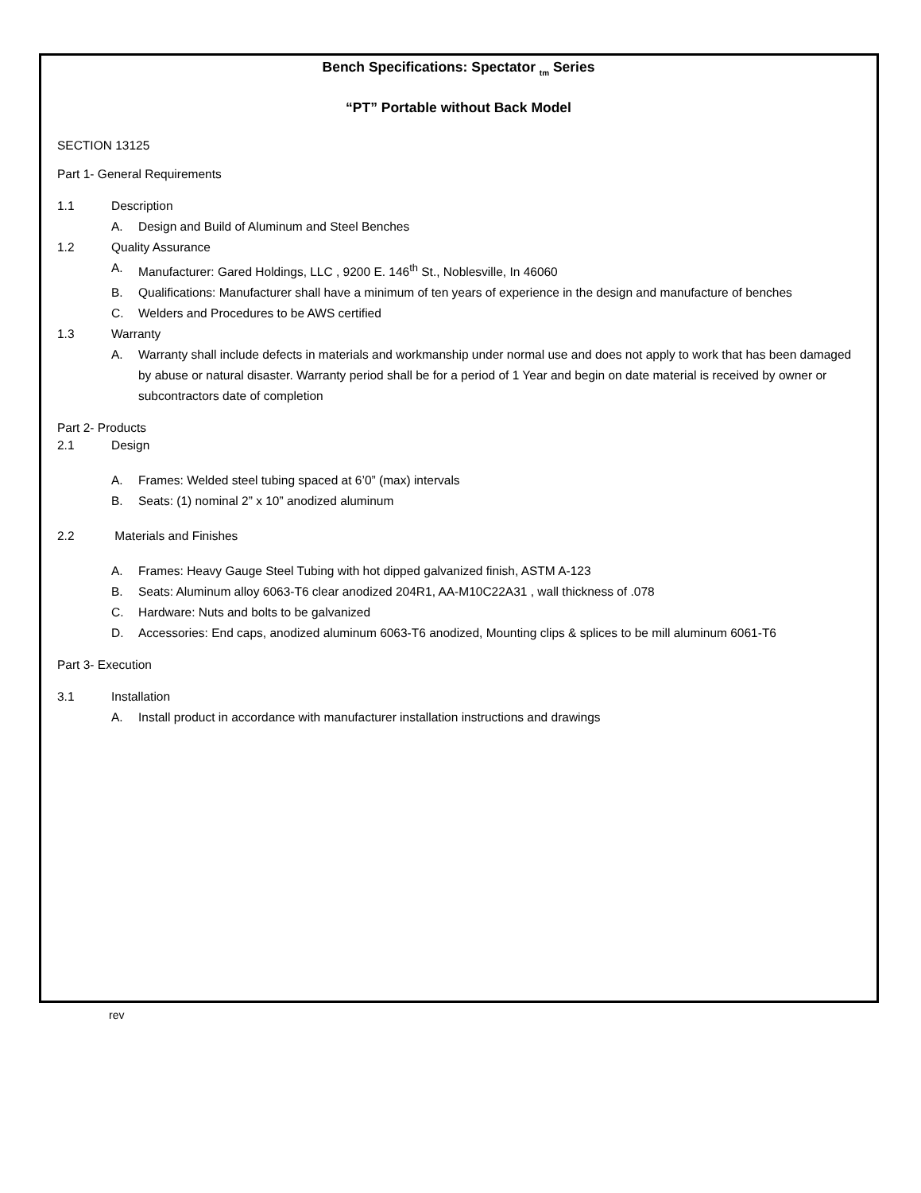Bench Specifications: Spectator <sub>tm</sub> Series
“PT” Portable without Back Model
SECTION 13125
Part 1- General Requirements
1.1 Description
A. Design and Build of Aluminum and Steel Benches
1.2 Quality Assurance
A. Manufacturer: Gared Holdings, LLC , 9200 E. 146<sup>th</sup> St., Noblesville, In 46060
B. Qualifications: Manufacturer shall have a minimum of ten years of experience in the design and manufacture of benches
C. Welders and Procedures to be AWS certified
1.3 Warranty
A. Warranty shall include defects in materials and workmanship under normal use and does not apply to work that has been damaged by abuse or natural disaster. Warranty period shall be for a period of 1 Year and begin on date material is received by owner or subcontractors date of completion
Part 2- Products
2.1 Design
A. Frames: Welded steel tubing spaced at 6’0” (max) intervals
B. Seats: (1) nominal 2” x 10” anodized aluminum
2.2 Materials and Finishes
A. Frames: Heavy Gauge Steel Tubing with hot dipped galvanized finish, ASTM A-123
B. Seats: Aluminum alloy 6063-T6 clear anodized 204R1, AA-M10C22A31 , wall thickness of .078
C. Hardware: Nuts and bolts to be galvanized
D. Accessories: End caps, anodized aluminum 6063-T6 anodized, Mounting clips & splices to be mill aluminum 6061-T6
Part 3- Execution
3.1 Installation
A. Install product in accordance with manufacturer installation instructions and drawings
rev